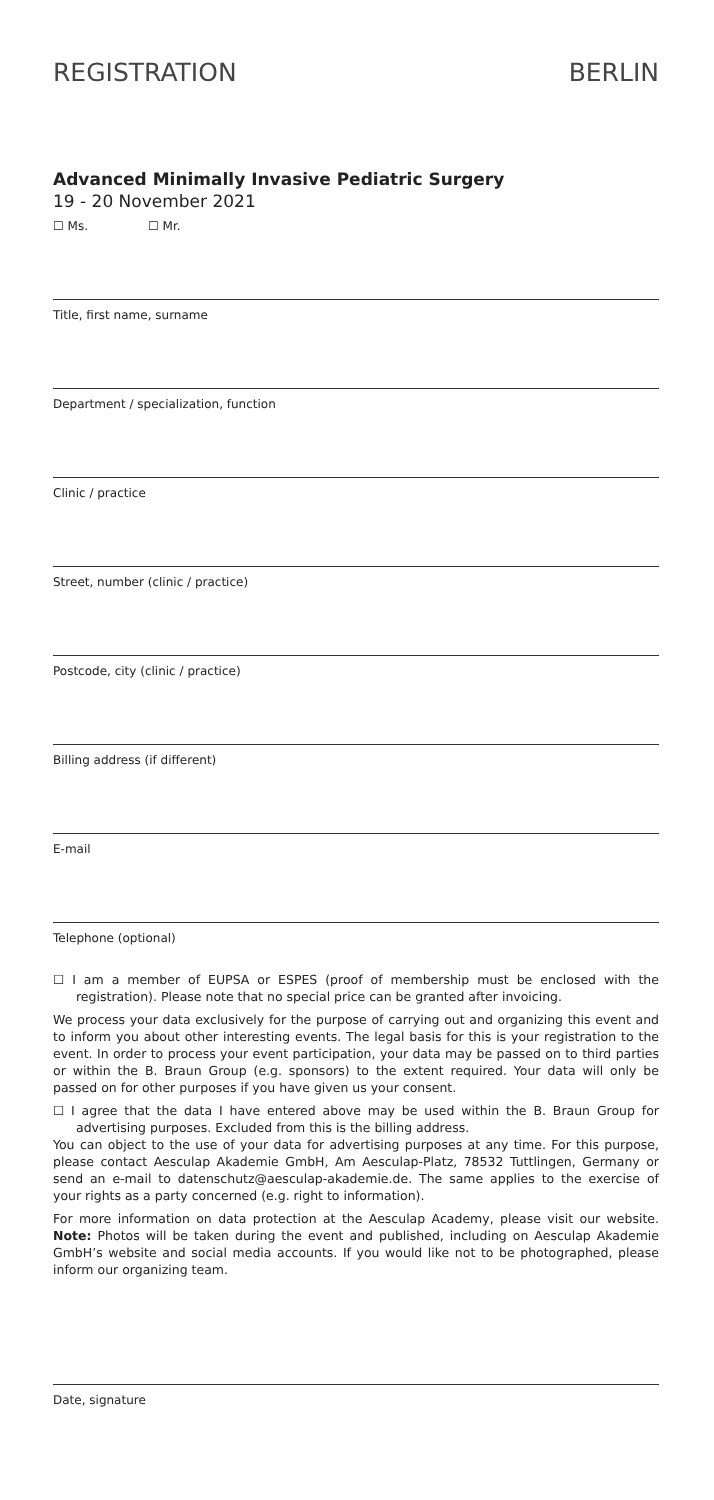REGISTRATION BERLIN
Advanced Minimally Invasive Pediatric Surgery
19 - 20 November 2021
☐ Ms. ☐ Mr.
Title, first name, surname
Department / specialization, function
Clinic / practice
Street, number (clinic / practice)
Postcode, city (clinic / practice)
Billing address (if different)
E-mail
Telephone (optional)
☐ I am a member of EUPSA or ESPES (proof of membership must be enclosed with the registration). Please note that no special price can be granted after invoicing.
We process your data exclusively for the purpose of carrying out and organizing this event and to inform you about other interesting events. The legal basis for this is your registration to the event. In order to process your event participation, your data may be passed on to third parties or within the B. Braun Group (e.g. sponsors) to the extent required. Your data will only be passed on for other purposes if you have given us your consent.
☐ I agree that the data I have entered above may be used within the B. Braun Group for advertising purposes. Excluded from this is the billing address.
You can object to the use of your data for advertising purposes at any time. For this purpose, please contact Aesculap Akademie GmbH, Am Aesculap-Platz, 78532 Tuttlingen, Germany or send an e-mail to datenschutz@aesculap-akademie.de. The same applies to the exercise of your rights as a party concerned (e.g. right to information).
For more information on data protection at the Aesculap Academy, please visit our website. Note: Photos will be taken during the event and published, including on Aesculap Akademie GmbH’s website and social media accounts. If you would like not to be photographed, please inform our organizing team.
Date, signature